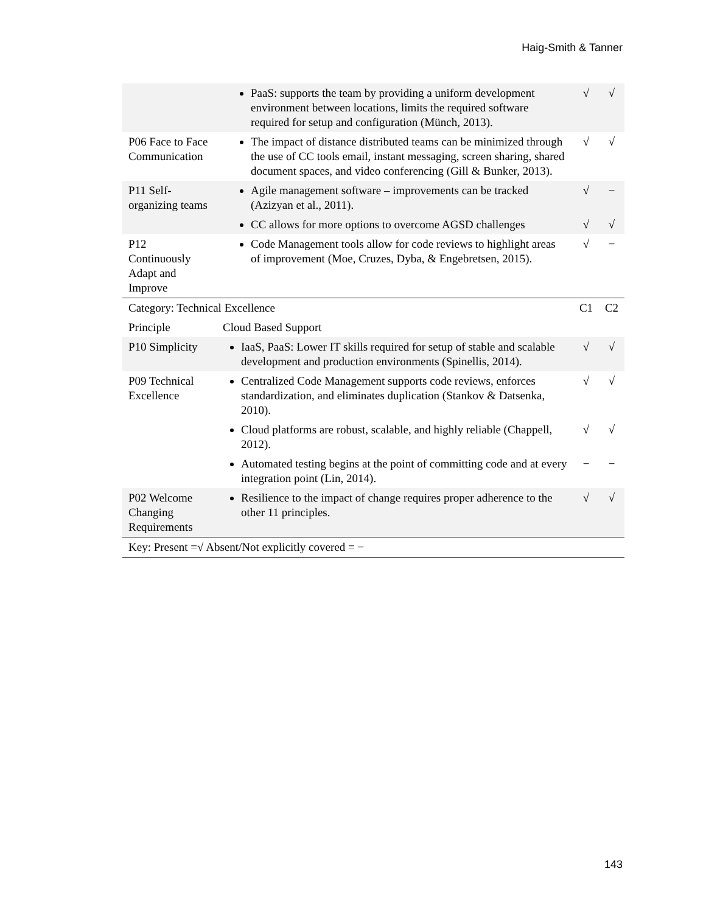Haig-Smith & Tanner
| | PaaS: supports the team by providing a uniform development environment between locations, limits the required software required for setup and configuration (Münch, 2013). | √ | √ |
| P06 Face to Face Communication | The impact of distance distributed teams can be minimized through the use of CC tools email, instant messaging, screen sharing, shared document spaces, and video conferencing (Gill & Bunker, 2013). | √ | √ |
| P11 Self-organizing teams | Agile management software – improvements can be tracked (Azizyan et al., 2011). | √ | − |
| | CC allows for more options to overcome AGSD challenges | √ | √ |
| P12 Continuously Adapt and Improve | Code Management tools allow for code reviews to highlight areas of improvement (Moe, Cruzes, Dyba, & Engebretsen, 2015). | √ | − |
| Category: Technical Excellence | | C1 | C2 |
| Principle | Cloud Based Support | | |
| P10 Simplicity | IaaS, PaaS: Lower IT skills required for setup of stable and scalable development and production environments (Spinellis, 2014). | √ | √ |
| P09 Technical Excellence | Centralized Code Management supports code reviews, enforces standardization, and eliminates duplication (Stankov & Datsenka, 2010). | √ | √ |
| | Cloud platforms are robust, scalable, and highly reliable (Chappell, 2012). | √ | √ |
| | Automated testing begins at the point of committing code and at every integration point (Lin, 2014). | − | − |
| P02 Welcome Changing Requirements | Resilience to the impact of change requires proper adherence to the other 11 principles. | √ | √ |
| Key: Present =√ Absent/Not explicitly covered = − | | | |
143